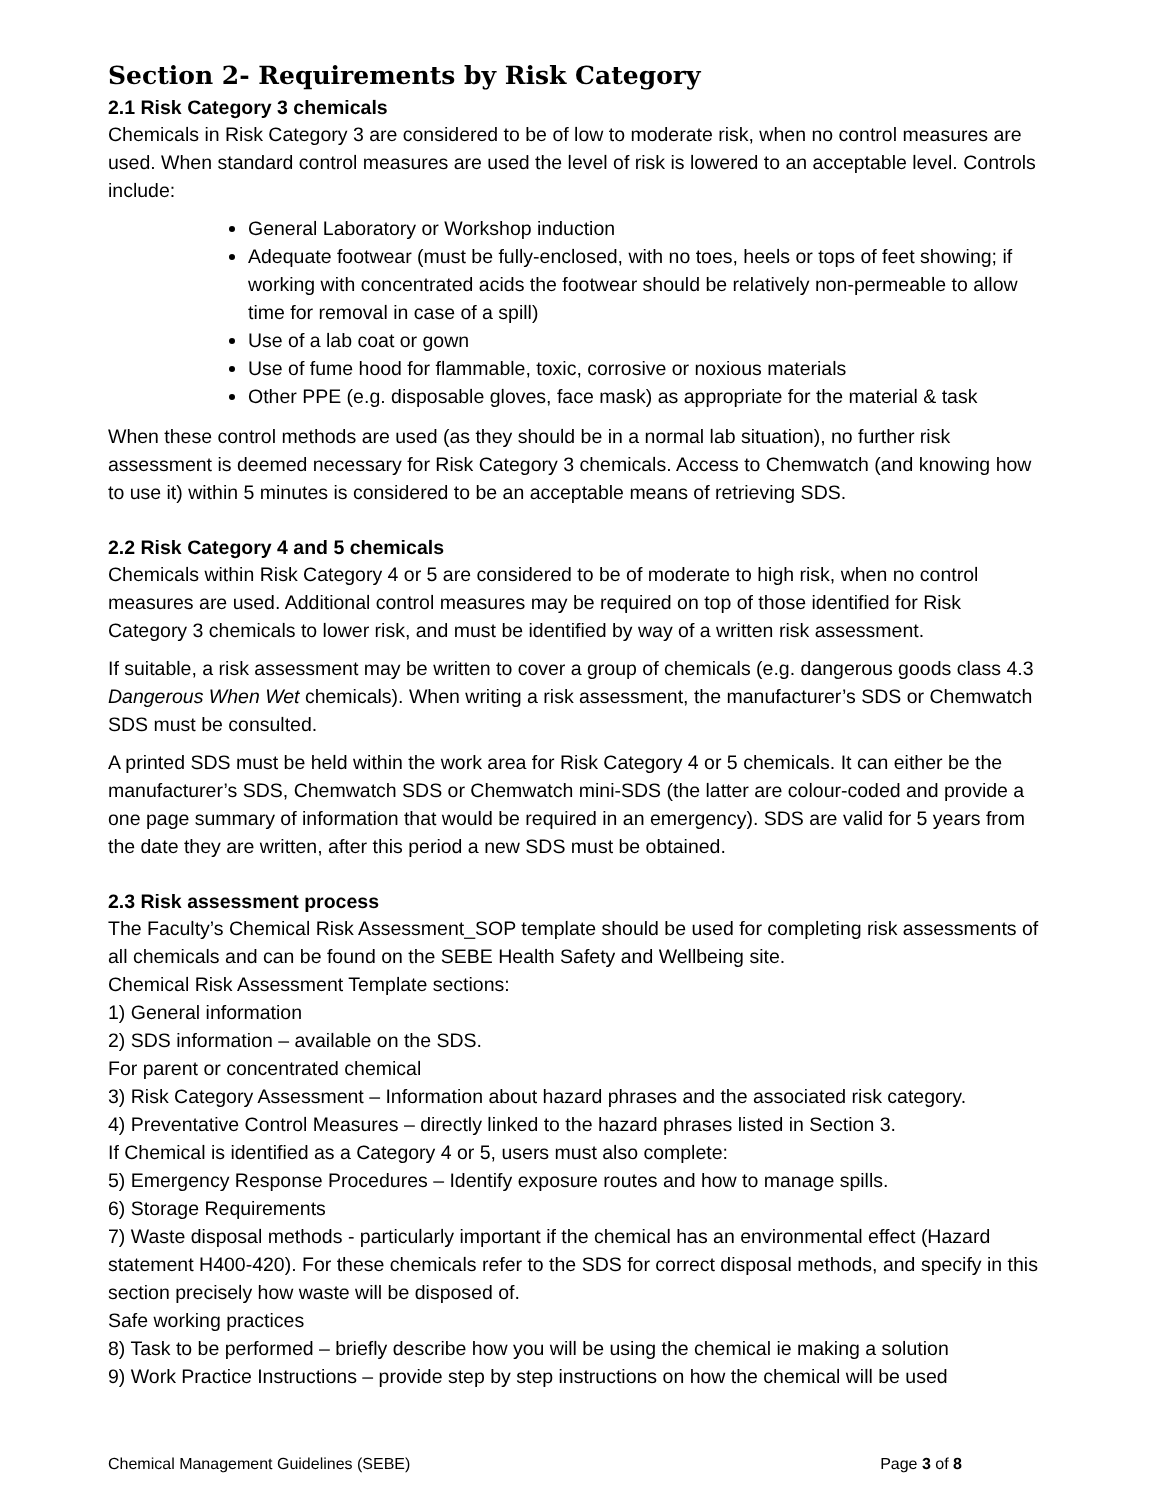Section 2- Requirements by Risk Category
2.1 Risk Category 3 chemicals
Chemicals in Risk Category 3 are considered to be of low to moderate risk, when no control measures are used. When standard control measures are used the level of risk is lowered to an acceptable level. Controls include:
General Laboratory or Workshop induction
Adequate footwear (must be fully-enclosed, with no toes, heels or tops of feet showing; if working with concentrated acids the footwear should be relatively non-permeable to allow time for removal in case of a spill)
Use of a lab coat or gown
Use of fume hood for flammable, toxic, corrosive or noxious materials
Other PPE (e.g. disposable gloves, face mask) as appropriate for the material & task
When these control methods are used (as they should be in a normal lab situation), no further risk assessment is deemed necessary for Risk Category 3 chemicals. Access to Chemwatch (and knowing how to use it) within 5 minutes is considered to be an acceptable means of retrieving SDS.
2.2 Risk Category 4 and 5 chemicals
Chemicals within Risk Category 4 or 5 are considered to be of moderate to high risk, when no control measures are used. Additional control measures may be required on top of those identified for Risk Category 3 chemicals to lower risk, and must be identified by way of a written risk assessment.
If suitable, a risk assessment may be written to cover a group of chemicals (e.g. dangerous goods class 4.3 Dangerous When Wet chemicals). When writing a risk assessment, the manufacturer’s SDS or Chemwatch SDS must be consulted.
A printed SDS must be held within the work area for Risk Category 4 or 5 chemicals. It can either be the manufacturer’s SDS, Chemwatch SDS or Chemwatch mini-SDS (the latter are colour-coded and provide a one page summary of information that would be required in an emergency). SDS are valid for 5 years from the date they are written, after this period a new SDS must be obtained.
2.3 Risk assessment process
The Faculty’s Chemical Risk Assessment_SOP template should be used for completing risk assessments of all chemicals and can be found on the SEBE Health Safety and Wellbeing site.
Chemical Risk Assessment Template sections:
1) General information
2) SDS information – available on the SDS.
For parent or concentrated chemical
3) Risk Category Assessment – Information about hazard phrases and the associated risk category.
4) Preventative Control Measures – directly linked to the hazard phrases listed in Section 3.
If Chemical is identified as a Category 4 or 5, users must also complete:
5) Emergency Response Procedures – Identify exposure routes and how to manage spills.
6) Storage Requirements
7) Waste disposal methods - particularly important if the chemical has an environmental effect (Hazard statement H400-420). For these chemicals refer to the SDS for correct disposal methods, and specify in this section precisely how waste will be disposed of.
Safe working practices
8) Task to be performed – briefly describe how you will be using the chemical ie making a solution
9) Work Practice Instructions – provide step by step instructions on how the chemical will be used
Chemical Management Guidelines (SEBE) Page 3 of 8